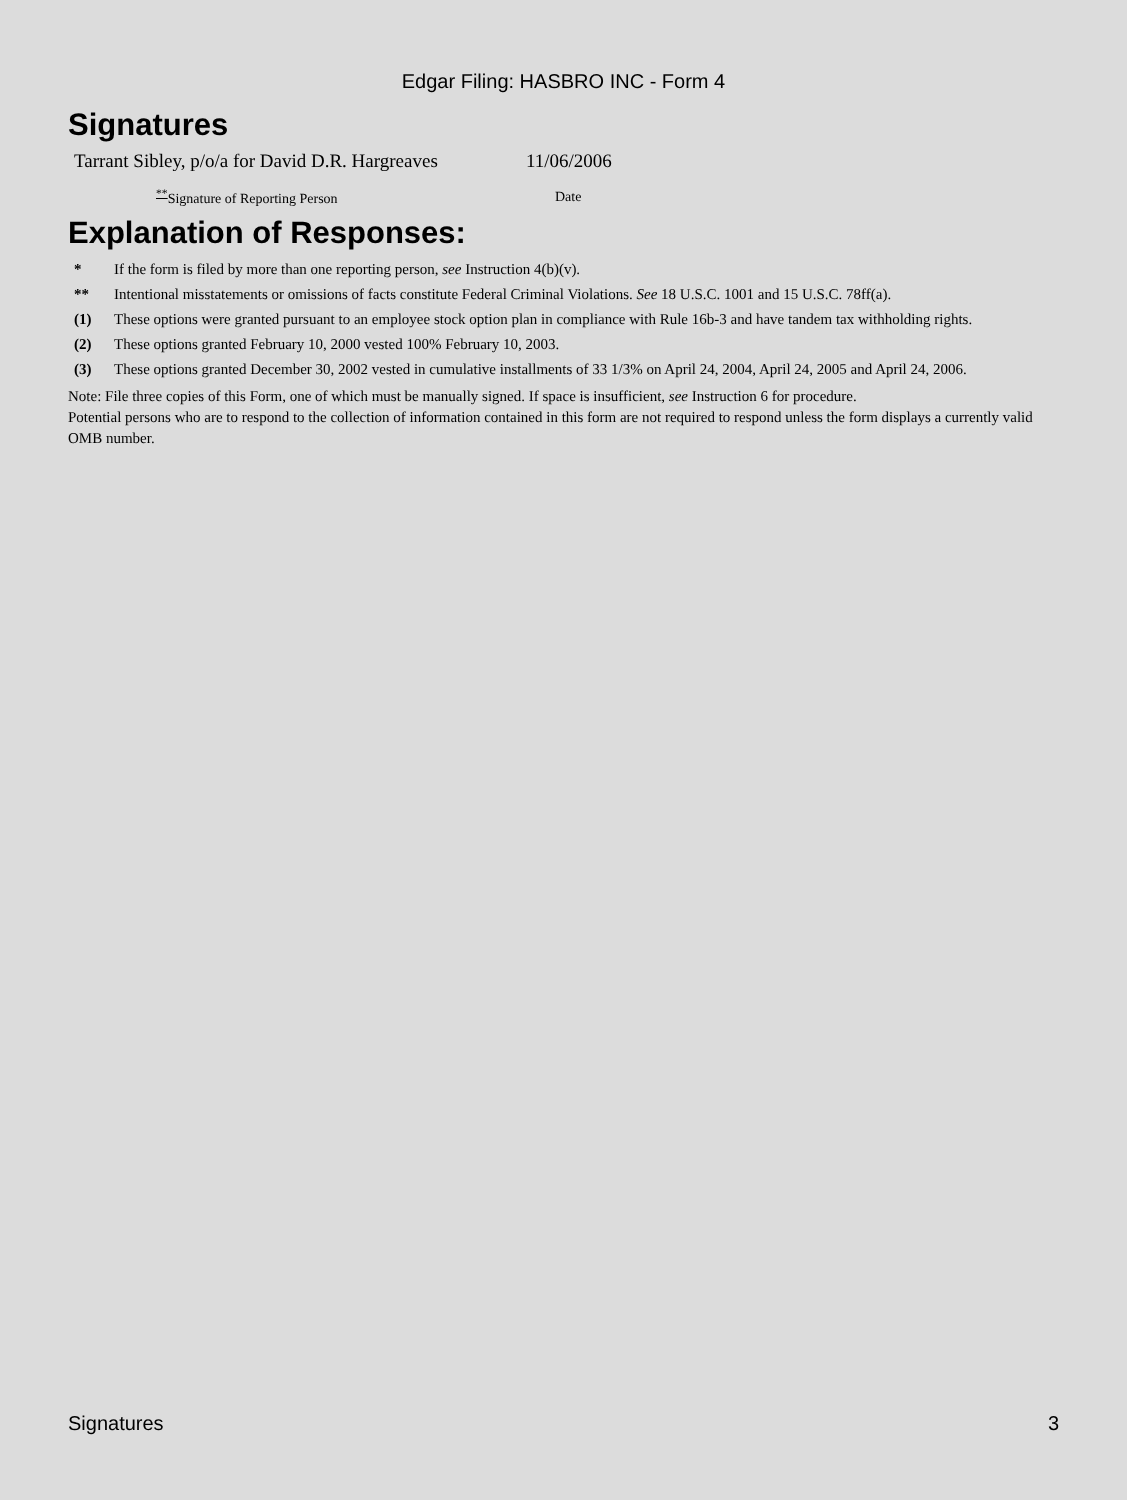Edgar Filing: HASBRO INC - Form 4
Signatures
| Tarrant Sibley, p/o/a for David D.R. Hargreaves | 11/06/2006 |
| <sup>**</sup> Signature of Reporting Person | Date |
Explanation of Responses:
| * | If the form is filed by more than one reporting person, see Instruction 4(b)(v). |
| ** | Intentional misstatements or omissions of facts constitute Federal Criminal Violations. See 18 U.S.C. 1001 and 15 U.S.C. 78ff(a). |
| (1) | These options were granted pursuant to an employee stock option plan in compliance with Rule 16b-3 and have tandem tax withholding rights. |
| (2) | These options granted February 10, 2000 vested 100% February 10, 2003. |
| (3) | These options granted December 30, 2002 vested in cumulative installments of 33 1/3% on April 24, 2004, April 24, 2005 and April 24, 2006. |
Note: File three copies of this Form, one of which must be manually signed. If space is insufficient, see Instruction 6 for procedure.
Potential persons who are to respond to the collection of information contained in this form are not required to respond unless the form displays a currently valid OMB number.
Signatures 3